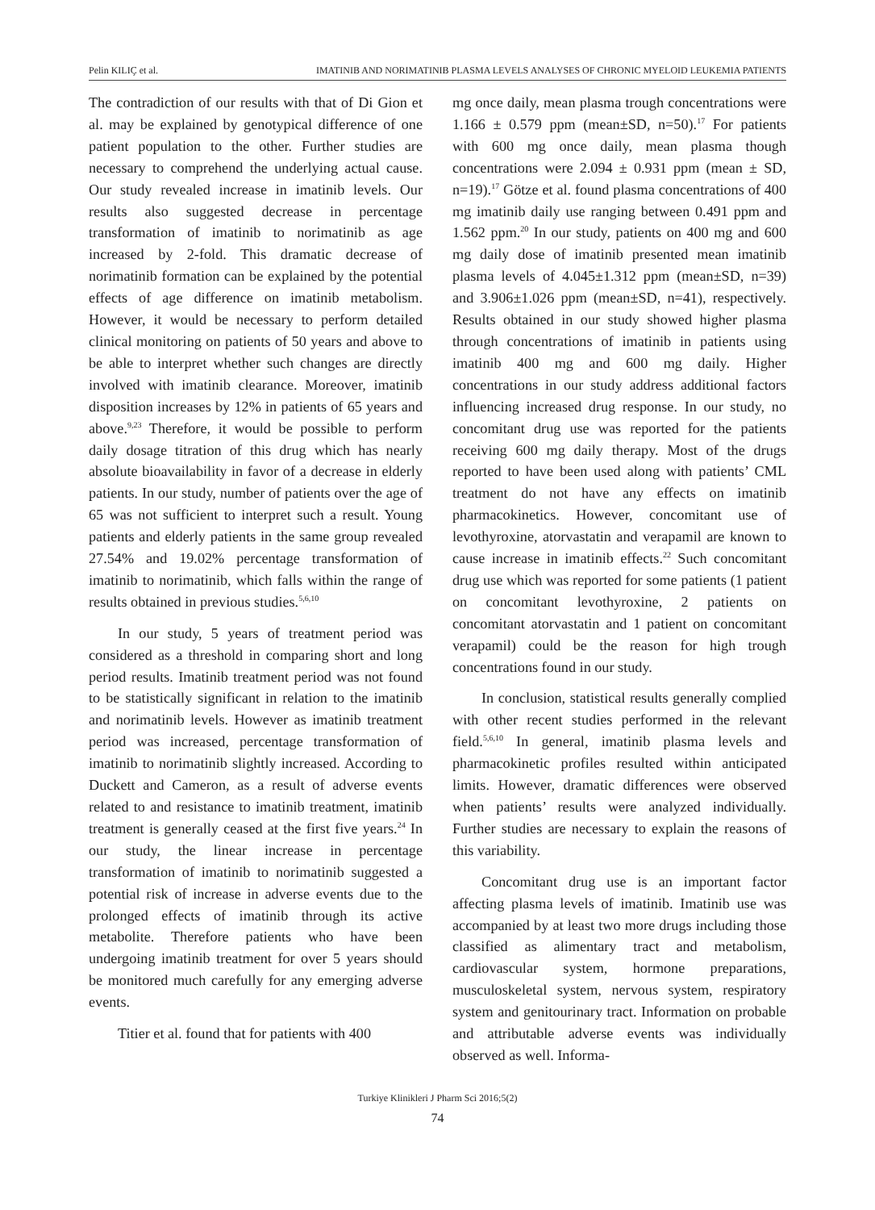Pelin KILIÇ et al. IMATINIB AND NORIMATINIB PLASMA LEVELS ANALYSES OF CHRONIC MYELOID LEUKEMIA PATIENTS
The contradiction of our results with that of Di Gion et al. may be explained by genotypical difference of one patient population to the other. Further studies are necessary to comprehend the underlying actual cause. Our study revealed increase in imatinib levels. Our results also suggested decrease in percentage transformation of imatinib to norimatinib as age increased by 2-fold. This dramatic decrease of norimatinib formation can be explained by the potential effects of age difference on imatinib metabolism. However, it would be necessary to perform detailed clinical monitoring on patients of 50 years and above to be able to interpret whether such changes are directly involved with imatinib clearance. Moreover, imatinib disposition increases by 12% in patients of 65 years and above.<sup>9,23</sup> Therefore, it would be possible to perform daily dosage titration of this drug which has nearly absolute bioavailability in favor of a decrease in elderly patients. In our study, number of patients over the age of 65 was not sufficient to interpret such a result. Young patients and elderly patients in the same group revealed 27.54% and 19.02% percentage transformation of imatinib to norimatinib, which falls within the range of results obtained in previous studies.<sup>5,6,10</sup>
In our study, 5 years of treatment period was considered as a threshold in comparing short and long period results. Imatinib treatment period was not found to be statistically significant in relation to the imatinib and norimatinib levels. However as imatinib treatment period was increased, percentage transformation of imatinib to norimatinib slightly increased. According to Duckett and Cameron, as a result of adverse events related to and resistance to imatinib treatment, imatinib treatment is generally ceased at the first five years.<sup>24</sup> In our study, the linear increase in percentage transformation of imatinib to norimatinib suggested a potential risk of increase in adverse events due to the prolonged effects of imatinib through its active metabolite. Therefore patients who have been undergoing imatinib treatment for over 5 years should be monitored much carefully for any emerging adverse events.
Titier et al. found that for patients with 400
mg once daily, mean plasma trough concentrations were 1.166 ± 0.579 ppm (mean±SD, n=50).<sup>17</sup> For patients with 600 mg once daily, mean plasma though concentrations were 2.094 ± 0.931 ppm (mean ± SD, n=19).<sup>17</sup> Götze et al. found plasma concentrations of 400 mg imatinib daily use ranging between 0.491 ppm and 1.562 ppm.<sup>20</sup> In our study, patients on 400 mg and 600 mg daily dose of imatinib presented mean imatinib plasma levels of 4.045±1.312 ppm (mean±SD, n=39) and 3.906±1.026 ppm (mean±SD, n=41), respectively. Results obtained in our study showed higher plasma through concentrations of imatinib in patients using imatinib 400 mg and 600 mg daily. Higher concentrations in our study address additional factors influencing increased drug response. In our study, no concomitant drug use was reported for the patients receiving 600 mg daily therapy. Most of the drugs reported to have been used along with patients’ CML treatment do not have any effects on imatinib pharmacokinetics. However, concomitant use of levothyroxine, atorvastatin and verapamil are known to cause increase in imatinib effects.<sup>22</sup> Such concomitant drug use which was reported for some patients (1 patient on concomitant levothyroxine, 2 patients on concomitant atorvastatin and 1 patient on concomitant verapamil) could be the reason for high trough concentrations found in our study.
In conclusion, statistical results generally complied with other recent studies performed in the relevant field.<sup>5,6,10</sup> In general, imatinib plasma levels and pharmacokinetic profiles resulted within anticipated limits. However, dramatic differences were observed when patients’ results were analyzed individually. Further studies are necessary to explain the reasons of this variability.
Concomitant drug use is an important factor affecting plasma levels of imatinib. Imatinib use was accompanied by at least two more drugs including those classified as alimentary tract and metabolism, cardiovascular system, hormone preparations, musculoskeletal system, nervous system, respiratory system and genitourinary tract. Information on probable and attributable adverse events was individually observed as well. Informa-
Turkiye Klinikleri J Pharm Sci 2016;5(2)
74